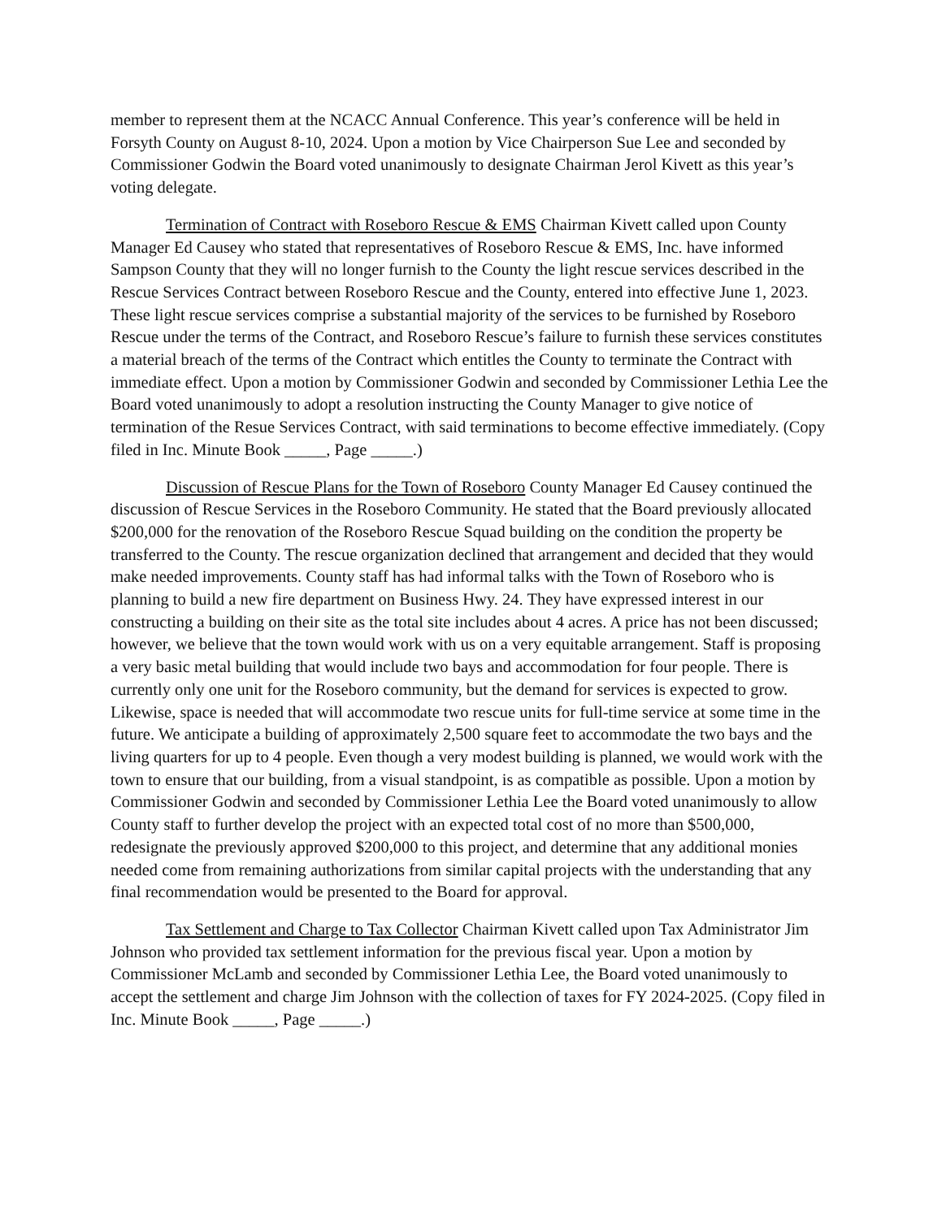member to represent them at the NCACC Annual Conference. This year’s conference will be held in Forsyth County on August 8-10, 2024. Upon a motion by Vice Chairperson Sue Lee and seconded by Commissioner Godwin the Board voted unanimously to designate Chairman Jerol Kivett as this year’s voting delegate.
Termination of Contract with Roseboro Rescue & EMS Chairman Kivett called upon County Manager Ed Causey who stated that representatives of Roseboro Rescue & EMS, Inc. have informed Sampson County that they will no longer furnish to the County the light rescue services described in the Rescue Services Contract between Roseboro Rescue and the County, entered into effective June 1, 2023. These light rescue services comprise a substantial majority of the services to be furnished by Roseboro Rescue under the terms of the Contract, and Roseboro Rescue’s failure to furnish these services constitutes a material breach of the terms of the Contract which entitles the County to terminate the Contract with immediate effect. Upon a motion by Commissioner Godwin and seconded by Commissioner Lethia Lee the Board voted unanimously to adopt a resolution instructing the County Manager to give notice of termination of the Resue Services Contract, with said terminations to become effective immediately. (Copy filed in Inc. Minute Book _____, Page _____.)
Discussion of Rescue Plans for the Town of Roseboro County Manager Ed Causey continued the discussion of Rescue Services in the Roseboro Community. He stated that the Board previously allocated $200,000 for the renovation of the Roseboro Rescue Squad building on the condition the property be transferred to the County. The rescue organization declined that arrangement and decided that they would make needed improvements. County staff has had informal talks with the Town of Roseboro who is planning to build a new fire department on Business Hwy. 24. They have expressed interest in our constructing a building on their site as the total site includes about 4 acres. A price has not been discussed; however, we believe that the town would work with us on a very equitable arrangement. Staff is proposing a very basic metal building that would include two bays and accommodation for four people. There is currently only one unit for the Roseboro community, but the demand for services is expected to grow. Likewise, space is needed that will accommodate two rescue units for full-time service at some time in the future. We anticipate a building of approximately 2,500 square feet to accommodate the two bays and the living quarters for up to 4 people. Even though a very modest building is planned, we would work with the town to ensure that our building, from a visual standpoint, is as compatible as possible. Upon a motion by Commissioner Godwin and seconded by Commissioner Lethia Lee the Board voted unanimously to allow County staff to further develop the project with an expected total cost of no more than $500,000, redesignate the previously approved $200,000 to this project, and determine that any additional monies needed come from remaining authorizations from similar capital projects with the understanding that any final recommendation would be presented to the Board for approval.
Tax Settlement and Charge to Tax Collector Chairman Kivett called upon Tax Administrator Jim Johnson who provided tax settlement information for the previous fiscal year. Upon a motion by Commissioner McLamb and seconded by Commissioner Lethia Lee, the Board voted unanimously to accept the settlement and charge Jim Johnson with the collection of taxes for FY 2024-2025. (Copy filed in Inc. Minute Book _____, Page _____.)